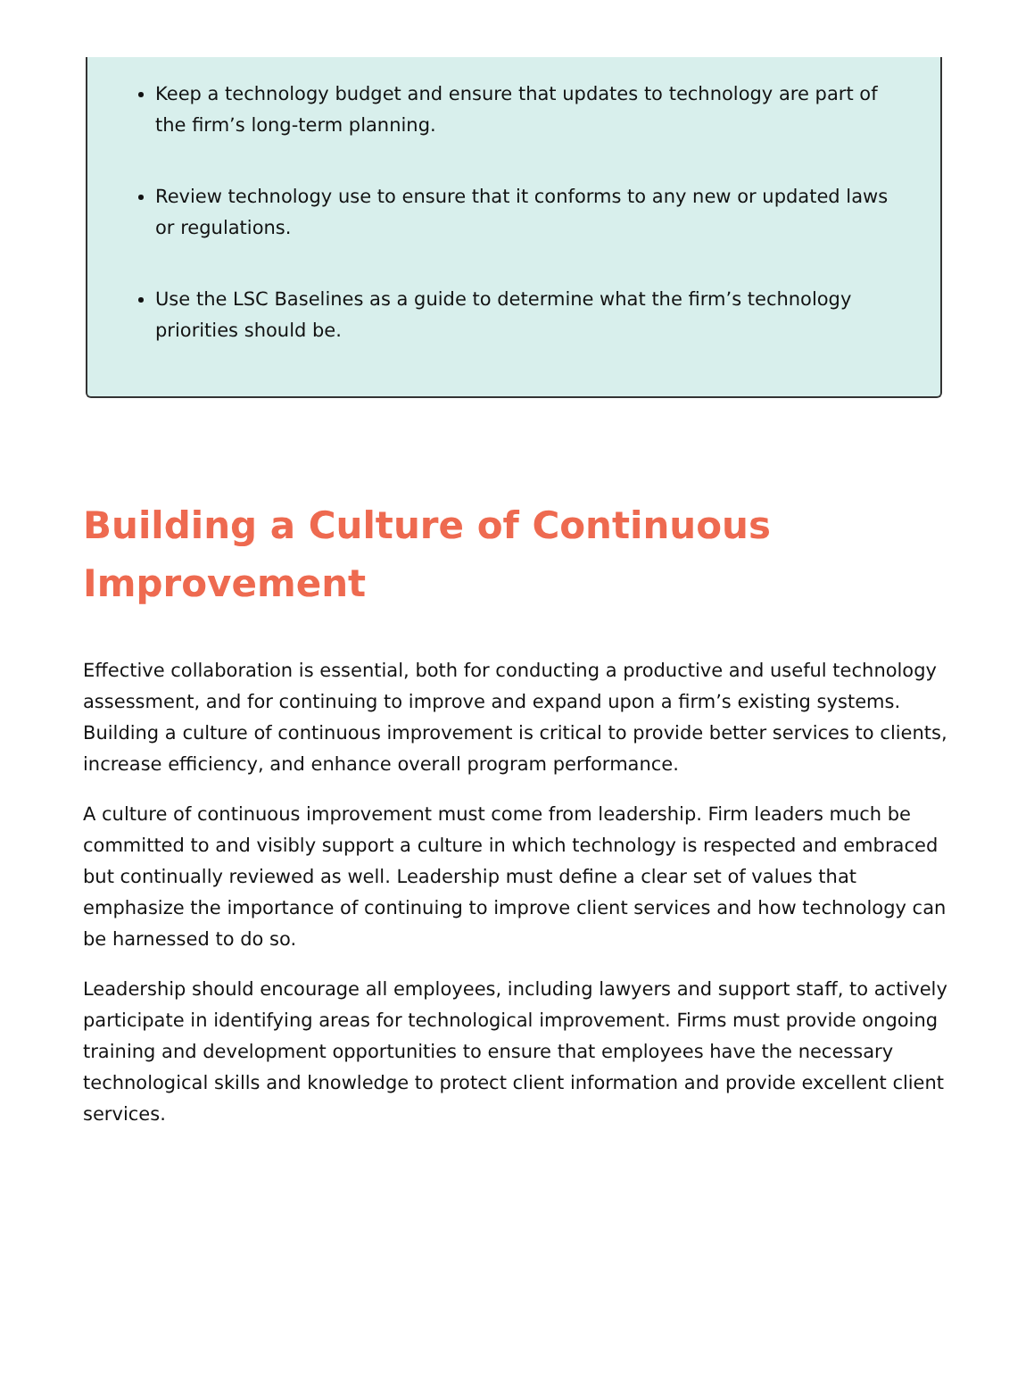Keep a technology budget and ensure that updates to technology are part of the firm’s long-term planning.
Review technology use to ensure that it conforms to any new or updated laws or regulations.
Use the LSC Baselines as a guide to determine what the firm’s technology priorities should be.
Building a Culture of Continuous Improvement
Effective collaboration is essential, both for conducting a productive and useful technology assessment, and for continuing to improve and expand upon a firm’s existing systems. Building a culture of continuous improvement is critical to provide better services to clients, increase efficiency, and enhance overall program performance.
A culture of continuous improvement must come from leadership. Firm leaders much be committed to and visibly support a culture in which technology is respected and embraced but continually reviewed as well. Leadership must define a clear set of values that emphasize the importance of continuing to improve client services and how technology can be harnessed to do so.
Leadership should encourage all employees, including lawyers and support staff, to actively participate in identifying areas for technological improvement. Firms must provide ongoing training and development opportunities to ensure that employees have the necessary technological skills and knowledge to protect client information and provide excellent client services.